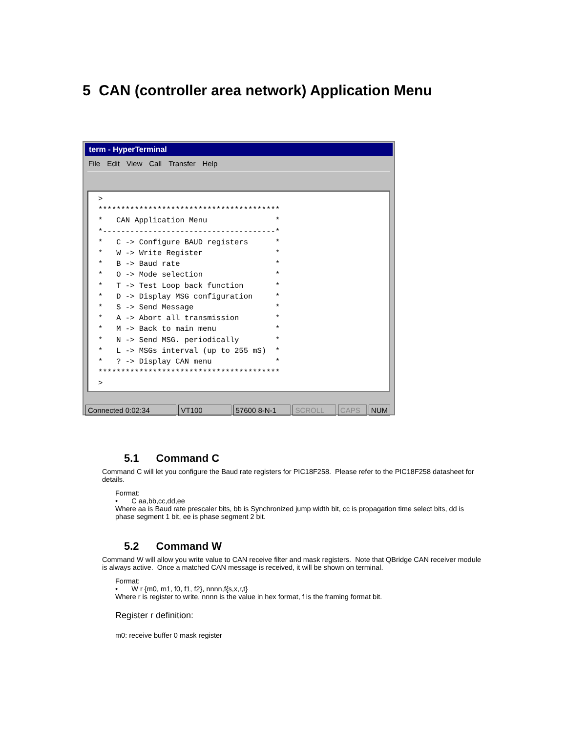5 CAN (controller area network) Application Menu
term - HyperTerminal
File Edit View Call Transfer Help
> **************************************** * CAN Application Menu * *--------------------------------------* * C -> Configure BAUD registers * * W -> Write Register * * B -> Baud rate * * O -> Mode selection * * T -> Test Loop back function * * D -> Display MSG configuration * * S -> Send Message * * A -> Abort all transmission * * M -> Back to main menu * * N -> Send MSG. periodically * * L -> MSGs interval (up to 255 mS) * * ? -> Display CAN menu * **************************************** >
Connected 0:02:34 VT100 57600 8-N-1 SCROLL CAPS NUM
5.1 Command C
Command C will let you configure the Baud rate registers for PIC18F258. Please refer to the PIC18F258 datasheet for details.
Format:
• C aa,bb,cc,dd,ee
Where aa is Baud rate prescaler bits, bb is Synchronized jump width bit, cc is propagation time select bits, dd is phase segment 1 bit, ee is phase segment 2 bit.
5.2 Command W
Command W will allow you write value to CAN receive filter and mask registers. Note that QBridge CAN receiver module is always active. Once a matched CAN message is received, it will be shown on terminal.
Format:
• W r {m0, m1, f0, f1, f2}, nnnn,f{s,x,r,t}
Where r is register to write, nnnn is the value in hex format, f is the framing format bit.
Register r definition:
m0: receive buffer 0 mask register